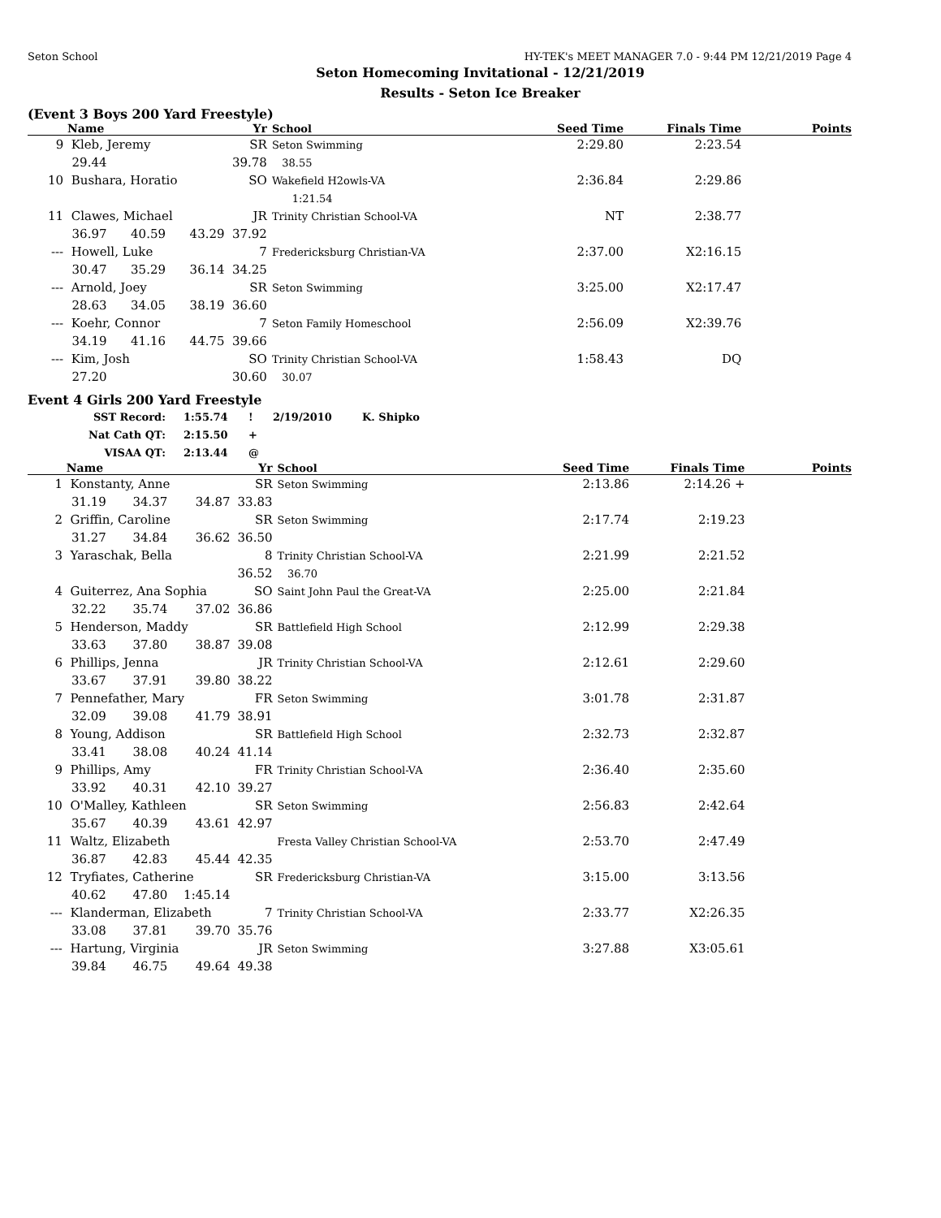Seton School HY-TEK's MEET MANAGER 7.0 - 9:44 PM 12/21/2019 Page 4
Seton Homecoming Invitational - 12/21/2019
Results - Seton Ice Breaker
(Event 3 Boys 200 Yard Freestyle)
| | Name | | | Yr | School | Seed Time | Finals Time | Points |
| --- | --- | --- | --- | --- | --- | --- | --- | --- |
| 9 | Kleb, Jeremy | | | SR | Seton Swimming | 2:29.80 | 2:23.54 | |
| | 29.44 | | | 39.78 | 38.55 | | | |
| 10 | Bushara, Horatio | | | SO | Wakefield H2owls-VA | 2:36.84 | 2:29.86 | |
| | | | | | 1:21.54 | | | |
| 11 | Clawes, Michael | | | JR | Trinity Christian School-VA | NT | 2:38.77 | |
| | 36.97 | 40.59 | 43.29 | 37.92 | | | | |
| --- | Howell, Luke | | | 7 | Fredericksburg Christian-VA | 2:37.00 | X2:16.15 | |
| | 30.47 | 35.29 | 36.14 | 34.25 | | | | |
| --- | Arnold, Joey | | | SR | Seton Swimming | 3:25.00 | X2:17.47 | |
| | 28.63 | 34.05 | 38.19 | 36.60 | | | | |
| --- | Koehr, Connor | | | 7 | Seton Family Homeschool | 2:56.09 | X2:39.76 | |
| | 34.19 | 41.16 | 44.75 | 39.66 | | | | |
| --- | Kim, Josh | | | SO | Trinity Christian School-VA | 1:58.43 | DQ | |
| | 27.20 | | | 30.60 | 30.07 | | | |
Event 4 Girls 200 Yard Freestyle
| SST Record: | 1:55.74 | ! | 2/19/2010 | K. Shipko |
| Nat Cath QT: | 2:15.50 | + | | |
| VISAA QT: | 2:13.44 | @ | | |
| | Name | | | Yr | School | Seed Time | Finals Time | Points |
| --- | --- | --- | --- | --- | --- | --- | --- | --- |
| 1 | Konstanty, Anne | | | SR | Seton Swimming | 2:13.86 | 2:14.26 + | |
| | 31.19 | 34.37 | 34.87 | 33.83 | | | | |
| 2 | Griffin, Caroline | | | SR | Seton Swimming | 2:17.74 | 2:19.23 | |
| | 31.27 | 34.84 | 36.62 | 36.50 | | | | |
| 3 | Yaraschak, Bella | | | 8 | Trinity Christian School-VA | 2:21.99 | 2:21.52 | |
| | | | | 36.52 | 36.70 | | | |
| 4 | Guiterrez, Ana Sophia | | | SO | Saint John Paul the Great-VA | 2:25.00 | 2:21.84 | |
| | 32.22 | 35.74 | 37.02 | 36.86 | | | | |
| 5 | Henderson, Maddy | | | SR | Battlefield High School | 2:12.99 | 2:29.38 | |
| | 33.63 | 37.80 | 38.87 | 39.08 | | | | |
| 6 | Phillips, Jenna | | | JR | Trinity Christian School-VA | 2:12.61 | 2:29.60 | |
| | 33.67 | 37.91 | 39.80 | 38.22 | | | | |
| 7 | Pennefather, Mary | | | FR | Seton Swimming | 3:01.78 | 2:31.87 | |
| | 32.09 | 39.08 | 41.79 | 38.91 | | | | |
| 8 | Young, Addison | | | SR | Battlefield High School | 2:32.73 | 2:32.87 | |
| | 33.41 | 38.08 | 40.24 | 41.14 | | | | |
| 9 | Phillips, Amy | | | FR | Trinity Christian School-VA | 2:36.40 | 2:35.60 | |
| | 33.92 | 40.31 | 42.10 | 39.27 | | | | |
| 10 | O'Malley, Kathleen | | | SR | Seton Swimming | 2:56.83 | 2:42.64 | |
| | 35.67 | 40.39 | 43.61 | 42.97 | | | | |
| 11 | Waltz, Elizabeth | | | | Fresta Valley Christian School-VA | 2:53.70 | 2:47.49 | |
| | 36.87 | 42.83 | 45.44 | 42.35 | | | | |
| 12 | Tryfiates, Catherine | | | SR | Fredericksburg Christian-VA | 3:15.00 | 3:13.56 | |
| | 40.62 | 47.80 | 1:45.14 | | | | | |
| --- | Klanderman, Elizabeth | | | 7 | Trinity Christian School-VA | 2:33.77 | X2:26.35 | |
| | 33.08 | 37.81 | 39.70 | 35.76 | | | | |
| --- | Hartung, Virginia | | | JR | Seton Swimming | 3:27.88 | X3:05.61 | |
| | 39.84 | 46.75 | 49.64 | 49.38 | | | | |